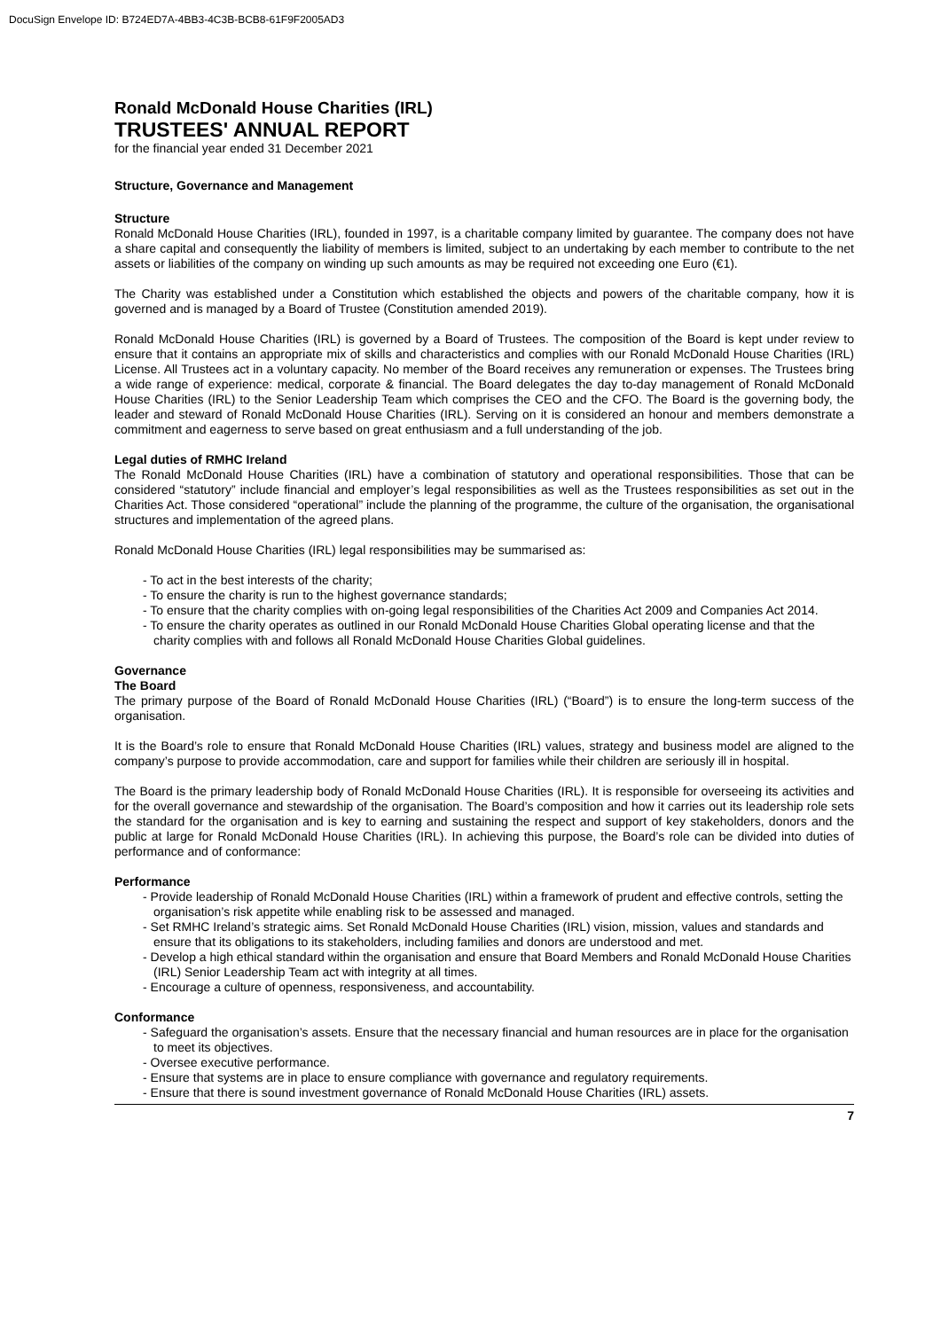DocuSign Envelope ID: B724ED7A-4BB3-4C3B-BCB8-61F9F2005AD3
Ronald McDonald House Charities (IRL)
TRUSTEES' ANNUAL REPORT
for the financial year ended 31 December 2021
Structure, Governance and Management
Structure
Ronald McDonald House Charities (IRL), founded in 1997, is a charitable company limited by guarantee. The company does not have a share capital and consequently the liability of members is limited, subject to an undertaking by each member to contribute to the net assets or liabilities of the company on winding up such amounts as may be required not exceeding one Euro (€1).
The Charity was established under a Constitution which established the objects and powers of the charitable company, how it is governed and is managed by a Board of Trustee (Constitution amended 2019).
Ronald McDonald House Charities (IRL) is governed by a Board of Trustees. The composition of the Board is kept under review to ensure that it contains an appropriate mix of skills and characteristics and complies with our Ronald McDonald House Charities (IRL) License. All Trustees act in a voluntary capacity. No member of the Board receives any remuneration or expenses. The Trustees bring a wide range of experience: medical, corporate & financial. The Board delegates the day to-day management of Ronald McDonald House Charities (IRL) to the Senior Leadership Team which comprises the CEO and the CFO. The Board is the governing body, the leader and steward of Ronald McDonald House Charities (IRL). Serving on it is considered an honour and members demonstrate a commitment and eagerness to serve based on great enthusiasm and a full understanding of the job.
Legal duties of RMHC Ireland
The Ronald McDonald House Charities (IRL) have a combination of statutory and operational responsibilities. Those that can be considered “statutory” include financial and employer’s legal responsibilities as well as the Trustees responsibilities as set out in the Charities Act. Those considered “operational” include the planning of the programme, the culture of the organisation, the organisational structures and implementation of the agreed plans.
Ronald McDonald House Charities (IRL) legal responsibilities may be summarised as:
- To act in the best interests of the charity;
- To ensure the charity is run to the highest governance standards;
- To ensure that the charity complies with on-going legal responsibilities of the Charities Act 2009 and Companies Act 2014.
- To ensure the charity operates as outlined in our Ronald McDonald House Charities Global operating license and that the charity complies with and follows all Ronald McDonald House Charities Global guidelines.
Governance
The Board
The primary purpose of the Board of Ronald McDonald House Charities (IRL) (“Board”) is to ensure the long-term success of the organisation.
It is the Board’s role to ensure that Ronald McDonald House Charities (IRL) values, strategy and business model are aligned to the company’s purpose to provide accommodation, care and support for families while their children are seriously ill in hospital.
The Board is the primary leadership body of Ronald McDonald House Charities (IRL). It is responsible for overseeing its activities and for the overall governance and stewardship of the organisation. The Board’s composition and how it carries out its leadership role sets the standard for the organisation and is key to earning and sustaining the respect and support of key stakeholders, donors and the public at large for Ronald McDonald House Charities (IRL). In achieving this purpose, the Board’s role can be divided into duties of performance and of conformance:
Performance
- Provide leadership of Ronald McDonald House Charities (IRL) within a framework of prudent and effective controls, setting the organisation’s risk appetite while enabling risk to be assessed and managed.
- Set RMHC Ireland’s strategic aims. Set Ronald McDonald House Charities (IRL) vision, mission, values and standards and ensure that its obligations to its stakeholders, including families and donors are understood and met.
- Develop a high ethical standard within the organisation and ensure that Board Members and Ronald McDonald House Charities (IRL) Senior Leadership Team act with integrity at all times.
- Encourage a culture of openness, responsiveness, and accountability.
Conformance
- Safeguard the organisation’s assets. Ensure that the necessary financial and human resources are in place for the organisation to meet its objectives.
- Oversee executive performance.
- Ensure that systems are in place to ensure compliance with governance and regulatory requirements.
- Ensure that there is sound investment governance of Ronald McDonald House Charities (IRL) assets.
7